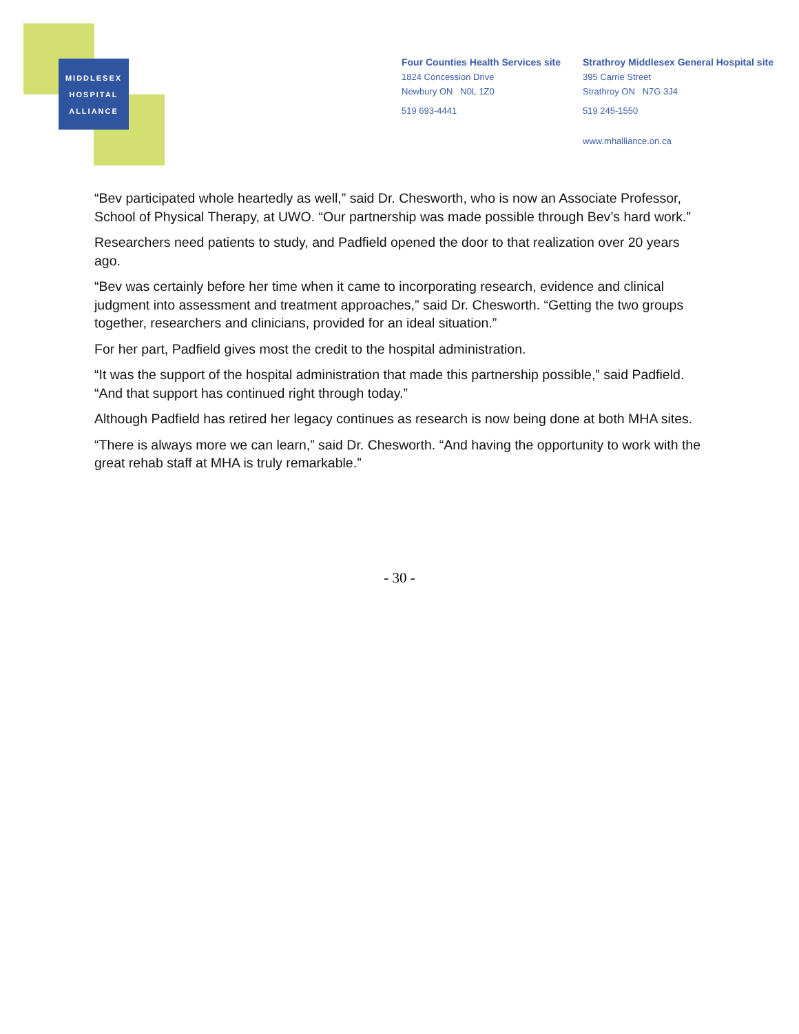MIDDLESEX
HOSPITAL
ALLIANCE
Four Counties Health Services site
1824 Concession Drive
Newbury ON N0L 1Z0
519 693-4441
Strathroy Middlesex General Hospital site
395 Carrie Street
Strathroy ON N7G 3J4
519 245-1550
www.mhalliance.on.ca
“Bev participated whole heartedly as well,” said Dr. Chesworth, who is now an Associate Professor, School of Physical Therapy, at UWO. “Our partnership was made possible through Bev’s hard work.”
Researchers need patients to study, and Padfield opened the door to that realization over 20 years ago.
“Bev was certainly before her time when it came to incorporating research, evidence and clinical judgment into assessment and treatment approaches,” said Dr. Chesworth. “Getting the two groups together, researchers and clinicians, provided for an ideal situation.”
For her part, Padfield gives most the credit to the hospital administration.
“It was the support of the hospital administration that made this partnership possible,” said Padfield. “And that support has continued right through today.”
Although Padfield has retired her legacy continues as research is now being done at both MHA sites.
“There is always more we can learn,” said Dr. Chesworth. “And having the opportunity to work with the great rehab staff at MHA is truly remarkable.”
- 30 -